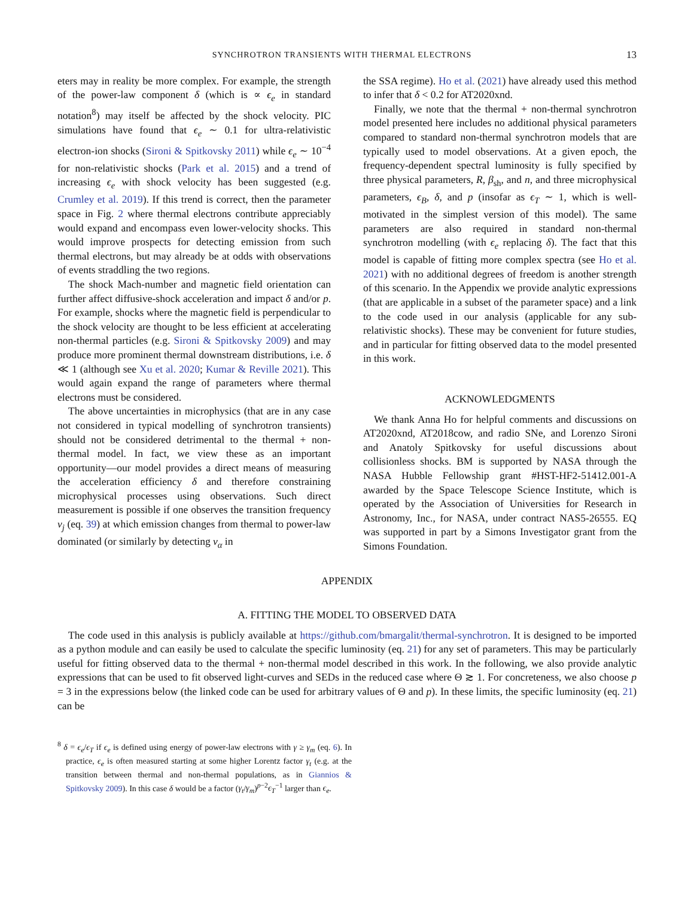SYNCHROTRON TRANSIENTS WITH THERMAL ELECTRONS 13
eters may in reality be more complex. For example, the strength of the power-law component δ (which is ∝ ϵ<sub>e</sub> in standard notation<sup>8</sup>) may itself be affected by the shock velocity. PIC simulations have found that ϵ<sub>e</sub> ∼ 0.1 for ultra-relativistic electron-ion shocks (Sironi & Spitkovsky 2011) while ϵ<sub>e</sub> ∼ 10<sup>−4</sup> for non-relativistic shocks (Park et al. 2015) and a trend of increasing ϵ<sub>e</sub> with shock velocity has been suggested (e.g. Crumley et al. 2019). If this trend is correct, then the parameter space in Fig. 2 where thermal electrons contribute appreciably would expand and encompass even lower-velocity shocks. This would improve prospects for detecting emission from such thermal electrons, but may already be at odds with observations of events straddling the two regions.
The shock Mach-number and magnetic field orientation can further affect diffusive-shock acceleration and impact δ and/or p. For example, shocks where the magnetic field is perpendicular to the shock velocity are thought to be less efficient at accelerating non-thermal particles (e.g. Sironi & Spitkovsky 2009) and may produce more prominent thermal downstream distributions, i.e. δ ≪ 1 (although see Xu et al. 2020; Kumar & Reville 2021). This would again expand the range of parameters where thermal electrons must be considered.
The above uncertainties in microphysics (that are in any case not considered in typical modelling of synchrotron transients) should not be considered detrimental to the thermal + non-thermal model. In fact, we view these as an important opportunity—our model provides a direct means of measuring the acceleration efficiency δ and therefore constraining microphysical processes using observations. Such direct measurement is possible if one observes the transition frequency ν<sub>j</sub> (eq. 39) at which emission changes from thermal to power-law dominated (or similarly by detecting ν<sub>α</sub> in
the SSA regime). Ho et al. (2021) have already used this method to infer that δ < 0.2 for AT2020xnd.
Finally, we note that the thermal + non-thermal synchrotron model presented here includes no additional physical parameters compared to standard non-thermal synchrotron models that are typically used to model observations. At a given epoch, the frequency-dependent spectral luminosity is fully specified by three physical parameters, R, β<sub>sh</sub>, and n, and three microphysical parameters, ϵ<sub>B</sub>, δ, and p (insofar as ϵ<sub>T</sub> ∼ 1, which is well-motivated in the simplest version of this model). The same parameters are also required in standard non-thermal synchrotron modelling (with ϵ<sub>e</sub> replacing δ). The fact that this model is capable of fitting more complex spectra (see Ho et al. 2021) with no additional degrees of freedom is another strength of this scenario. In the Appendix we provide analytic expressions (that are applicable in a subset of the parameter space) and a link to the code used in our analysis (applicable for any sub-relativistic shocks). These may be convenient for future studies, and in particular for fitting observed data to the model presented in this work.
ACKNOWLEDGMENTS
We thank Anna Ho for helpful comments and discussions on AT2020xnd, AT2018cow, and radio SNe, and Lorenzo Sironi and Anatoly Spitkovsky for useful discussions about collisionless shocks. BM is supported by NASA through the NASA Hubble Fellowship grant #HST-HF2-51412.001-A awarded by the Space Telescope Science Institute, which is operated by the Association of Universities for Research in Astronomy, Inc., for NASA, under contract NAS5-26555. EQ was supported in part by a Simons Investigator grant from the Simons Foundation.
APPENDIX
A. FITTING THE MODEL TO OBSERVED DATA
The code used in this analysis is publicly available at https://github.com/bmargalit/thermal-synchrotron. It is designed to be imported as a python module and can easily be used to calculate the specific luminosity (eq. 21) for any set of parameters. This may be particularly useful for fitting observed data to the thermal + non-thermal model described in this work. In the following, we also provide analytic expressions that can be used to fit observed light-curves and SEDs in the reduced case where Θ ≳ 1. For concreteness, we also choose p = 3 in the expressions below (the linked code can be used for arbitrary values of Θ and p). In these limits, the specific luminosity (eq. 21) can be
<sup>8</sup> δ = ϵ<sub>e</sub>/ϵ<sub>T</sub> if ϵ<sub>e</sub> is defined using energy of power-law electrons with γ ≥ γ<sub>m</sub> (eq. 6). In practice, ϵ<sub>e</sub> is often measured starting at some higher Lorentz factor γ<sub>t</sub> (e.g. at the transition between thermal and non-thermal populations, as in Giannios & Spitkovsky 2009). In this case δ would be a factor (γ<sub>t</sub>/γ<sub>m</sub>)<sup>p−2</sup>ϵ<sub>T</sub><sup>−1</sup> larger than ϵ<sub>e</sub>.